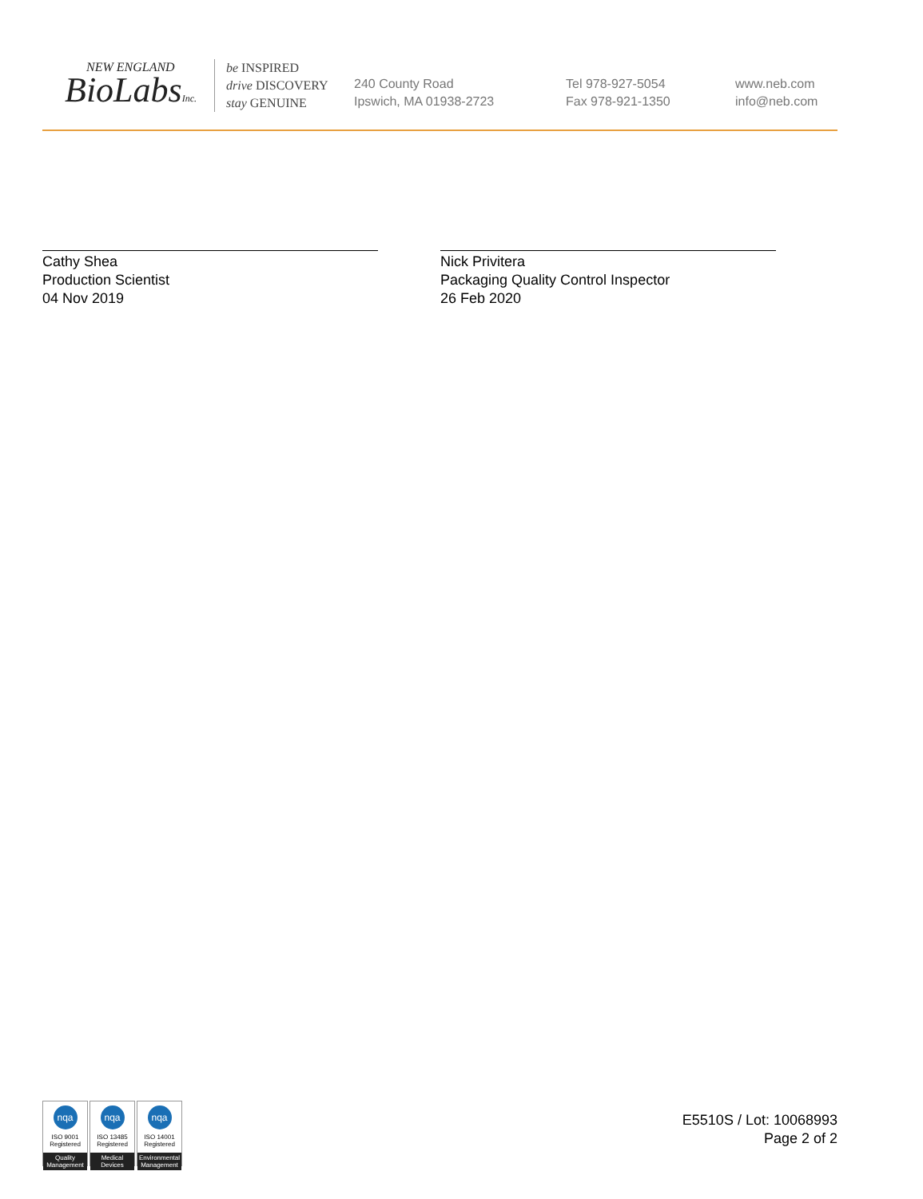NEW ENGLAND
BioLabsInc.
be INSPIRED
drive DISCOVERY
stay GENUINE
240 County Road
Ipswich, MA 01938-2723
Tel 978-927-5054
Fax 978-921-1350
www.neb.com
info@neb.com
Cathy Shea
Production Scientist
04 Nov 2019
Nick Privitera
Packaging Quality Control Inspector
26 Feb 2020
nqa
ISO 9001
Registered
Quality Management
nqa
ISO 13485
Registered
Medical Devices
nqa
ISO 14001
Registered
Environmental Management
E5510S / Lot: 10068993
Page 2 of 2